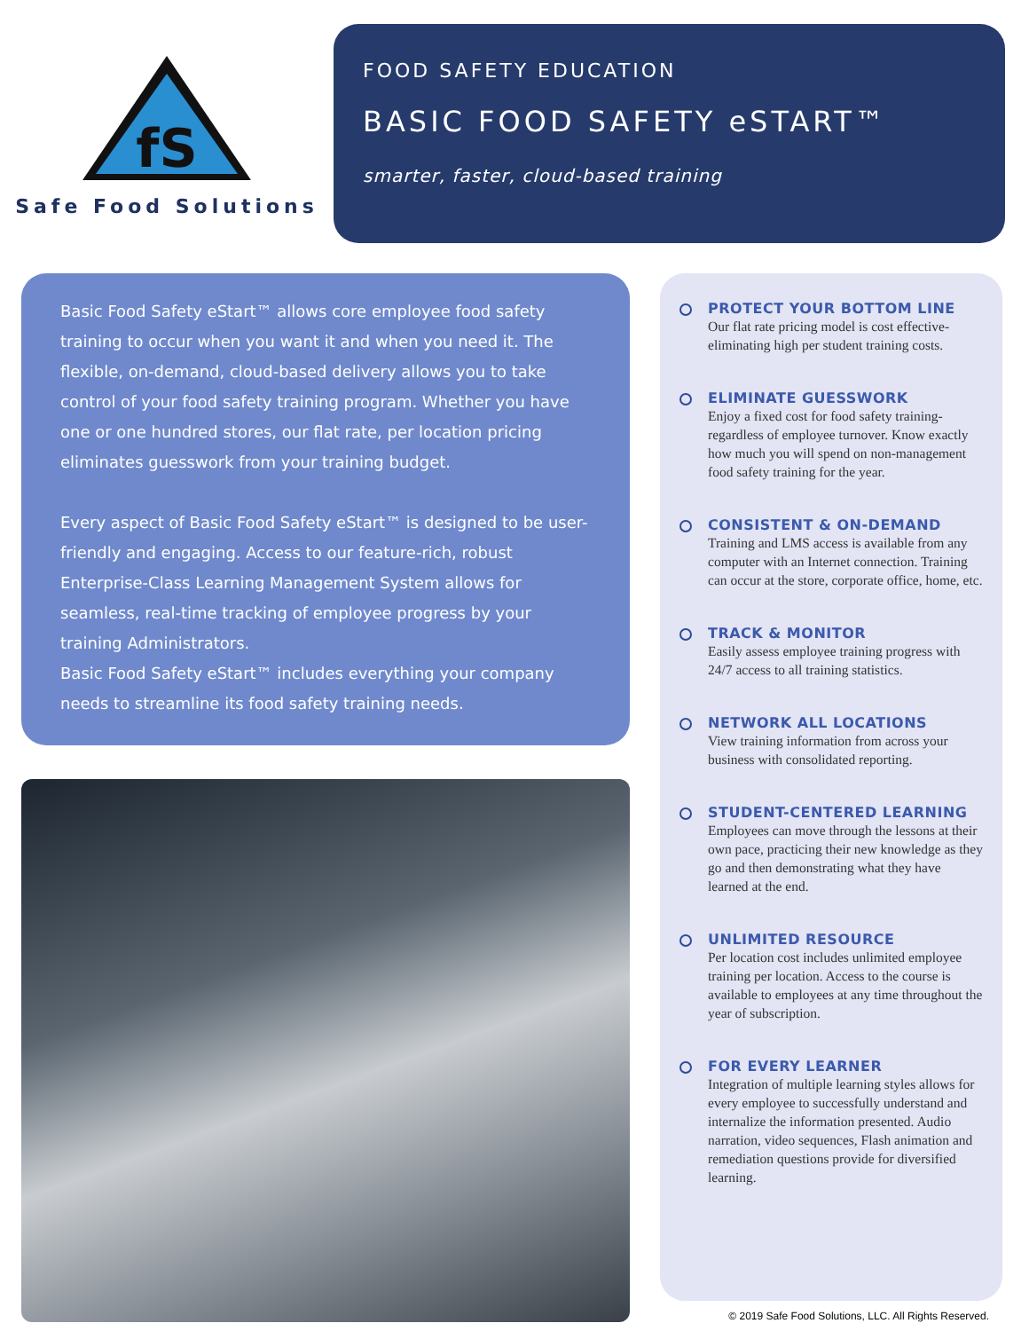fS
Safe Food Solutions
FOOD SAFETY EDUCATION
BASIC FOOD SAFETY eSTART™
smarter, faster, cloud-based training
Basic Food Safety eStart™ allows core employee food safety training to occur when you want it and when you need it. The flexible, on-demand, cloud-based delivery allows you to take control of your food safety training program. Whether you have one or one hundred stores, our flat rate, per location pricing eliminates guesswork from your training budget.
Every aspect of Basic Food Safety eStart™ is designed to be user-friendly and engaging. Access to our feature-rich, robust Enterprise-Class Learning Management System allows for seamless, real-time tracking of employee progress by your training Administrators.
Basic Food Safety eStart™ includes everything your company needs to streamline its food safety training needs.
PROTECT YOUR BOTTOM LINE
Our flat rate pricing model is cost effective-eliminating high per student training costs.
ELIMINATE GUESSWORK
Enjoy a fixed cost for food safety training-regardless of employee turnover. Know exactly how much you will spend on non-management food safety training for the year.
CONSISTENT & ON-DEMAND
Training and LMS access is available from any computer with an Internet connection. Training can occur at the store, corporate office, home, etc.
TRACK & MONITOR
Easily assess employee training progress with 24/7 access to all training statistics.
NETWORK ALL LOCATIONS
View training information from across your business with consolidated reporting.
STUDENT-CENTERED LEARNING
Employees can move through the lessons at their own pace, practicing their new knowledge as they go and then demonstrating what they have learned at the end.
UNLIMITED RESOURCE
Per location cost includes unlimited employee training per location. Access to the course is available to employees at any time throughout the year of subscription.
FOR EVERY LEARNER
Integration of multiple learning styles allows for every employee to successfully understand and internalize the information presented. Audio narration, video sequences, Flash animation and remediation questions provide for diversified learning.
© 2019 Safe Food Solutions, LLC. All Rights Reserved.